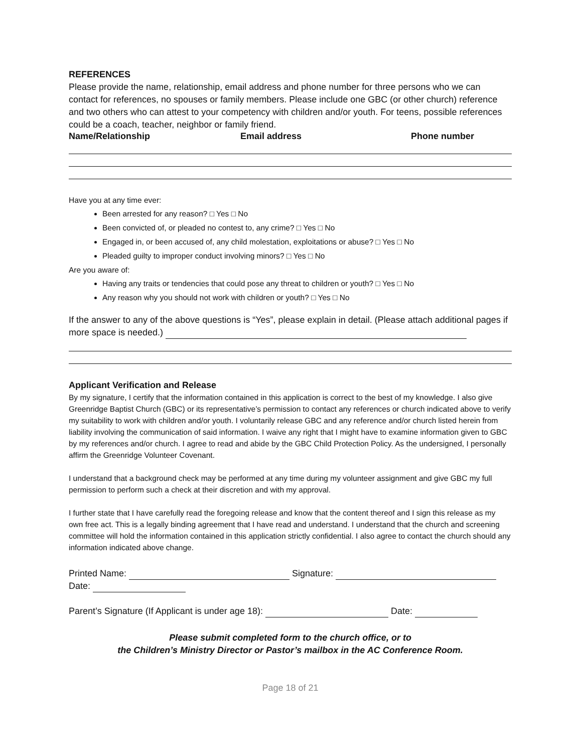REFERENCES
Please provide the name, relationship, email address and phone number for three persons who we can contact for references, no spouses or family members. Please include one GBC (or other church) reference and two others who can attest to your competency with children and/or youth. For teens, possible references could be a coach, teacher, neighbor or family friend.
Name/Relationship Email address Phone number
Have you at any time ever:
Been arrested for any reason? □ Yes □ No
Been convicted of, or pleaded no contest to, any crime? □ Yes □ No
Engaged in, or been accused of, any child molestation, exploitations or abuse? □ Yes □ No
Pleaded guilty to improper conduct involving minors? □ Yes □ No
Are you aware of:
Having any traits or tendencies that could pose any threat to children or youth? □ Yes □ No
Any reason why you should not work with children or youth? □ Yes □ No
If the answer to any of the above questions is “Yes”, please explain in detail. (Please attach additional pages if more space is needed.)
Applicant Verification and Release
By my signature, I certify that the information contained in this application is correct to the best of my knowledge. I also give Greenridge Baptist Church (GBC) or its representative’s permission to contact any references or church indicated above to verify my suitability to work with children and/or youth. I voluntarily release GBC and any reference and/or church listed herein from liability involving the communication of said information. I waive any right that I might have to examine information given to GBC by my references and/or church. I agree to read and abide by the GBC Child Protection Policy. As the undersigned, I personally affirm the Greenridge Volunteer Covenant.
I understand that a background check may be performed at any time during my volunteer assignment and give GBC my full permission to perform such a check at their discretion and with my approval.
I further state that I have carefully read the foregoing release and know that the content thereof and I sign this release as my own free act. This is a legally binding agreement that I have read and understand. I understand that the church and screening committee will hold the information contained in this application strictly confidential. I also agree to contact the church should any information indicated above change.
Printed Name: Signature:
Date:
Parent’s Signature (If Applicant is under age 18): Date:
Please submit completed form to the church office, or to
the Children’s Ministry Director or Pastor’s mailbox in the AC Conference Room.
Page 18 of 21